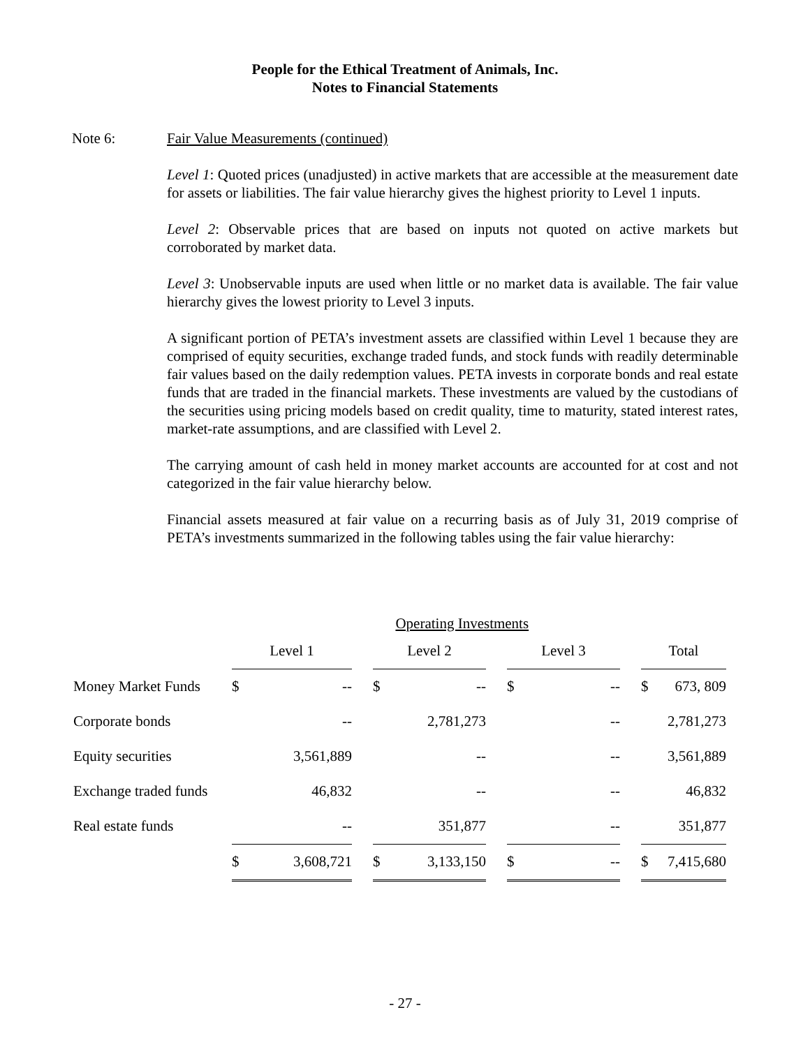People for the Ethical Treatment of Animals, Inc.
Notes to Financial Statements
Note 6: Fair Value Measurements (continued)
Level 1: Quoted prices (unadjusted) in active markets that are accessible at the measurement date for assets or liabilities. The fair value hierarchy gives the highest priority to Level 1 inputs.
Level 2: Observable prices that are based on inputs not quoted on active markets but corroborated by market data.
Level 3: Unobservable inputs are used when little or no market data is available. The fair value hierarchy gives the lowest priority to Level 3 inputs.
A significant portion of PETA’s investment assets are classified within Level 1 because they are comprised of equity securities, exchange traded funds, and stock funds with readily determinable fair values based on the daily redemption values. PETA invests in corporate bonds and real estate funds that are traded in the financial markets. These investments are valued by the custodians of the securities using pricing models based on credit quality, time to maturity, stated interest rates, market-rate assumptions, and are classified with Level 2.
The carrying amount of cash held in money market accounts are accounted for at cost and not categorized in the fair value hierarchy below.
Financial assets measured at fair value on a recurring basis as of July 31, 2019 comprise of PETA’s investments summarized in the following tables using the fair value hierarchy:
| | Operating Investments | | | | | | | | | | |
| | Level 1 | | | Level 2 | | | Level 3 | | | Total | |
| Money Market Funds | $ | -- | | $ | -- | | $ | -- | | $ | 673, 809 |
| Corporate bonds | | -- | | | 2,781,273 | | | -- | | | 2,781,273 |
| Equity securities | | 3,561,889 | | | -- | | | -- | | | 3,561,889 |
| Exchange traded funds | | 46,832 | | | -- | | | -- | | | 46,832 |
| Real estate funds | | -- | | | 351,877 | | | -- | | | 351,877 |
| | $ | 3,608,721 | | $ | 3,133,150 | | $ | -- | | $ | 7,415,680 |
- 27 -